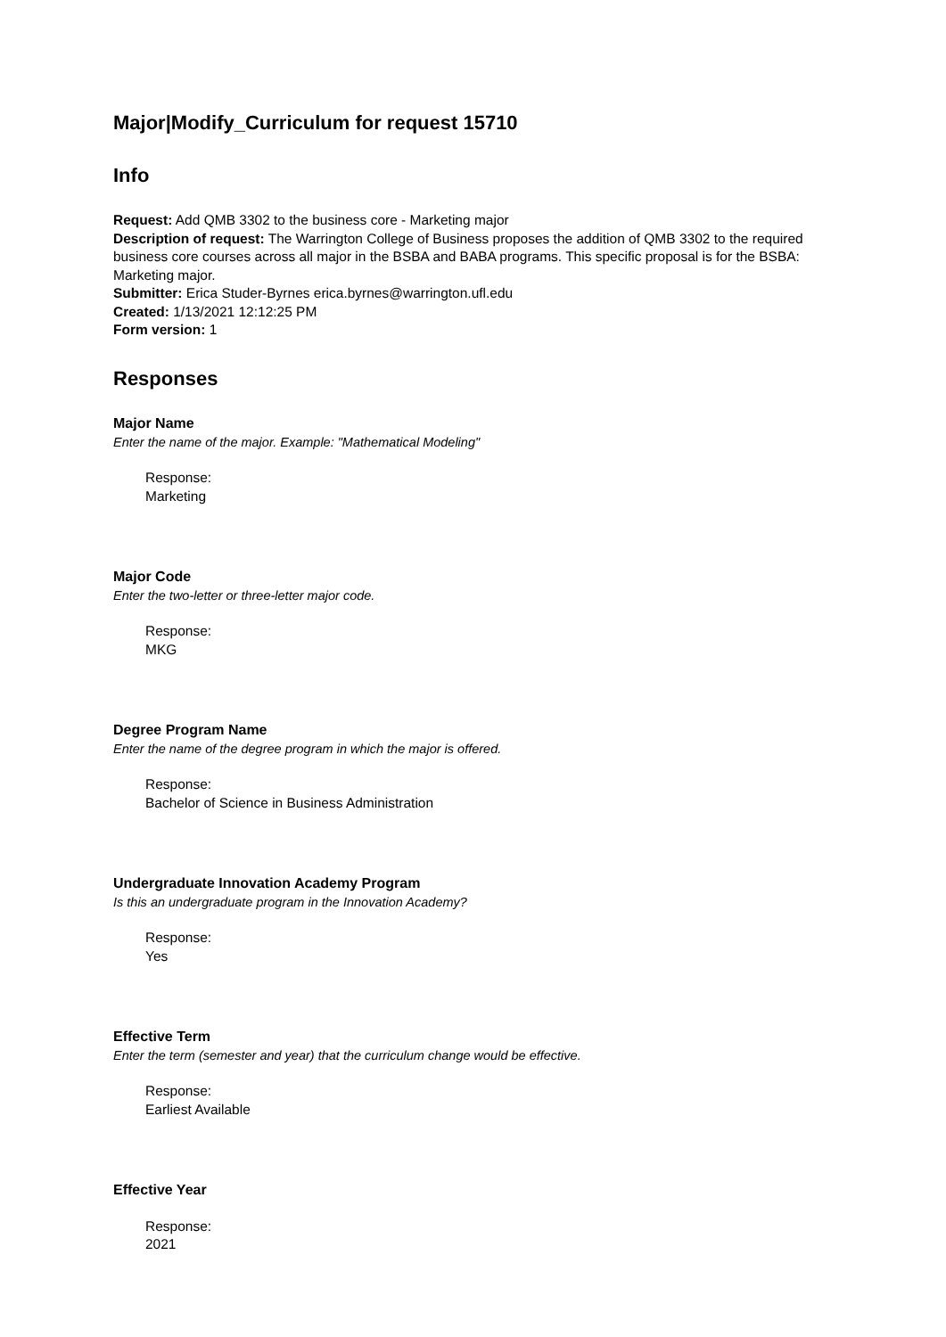Major|Modify_Curriculum for request 15710
Info
Request: Add QMB 3302 to the business core - Marketing major
Description of request: The Warrington College of Business proposes the addition of QMB 3302 to the required business core courses across all major in the BSBA and BABA programs. This specific proposal is for the BSBA: Marketing major.
Submitter: Erica Studer-Byrnes erica.byrnes@warrington.ufl.edu
Created: 1/13/2021 12:12:25 PM
Form version: 1
Responses
Major Name
Enter the name of the major. Example: "Mathematical Modeling"
Response:
Marketing
Major Code
Enter the two-letter or three-letter major code.
Response:
MKG
Degree Program Name
Enter the name of the degree program in which the major is offered.
Response:
Bachelor of Science in Business Administration
Undergraduate Innovation Academy Program
Is this an undergraduate program in the Innovation Academy?
Response:
Yes
Effective Term
Enter the term (semester and year) that the curriculum change would be effective.
Response:
Earliest Available
Effective Year
Response:
2021